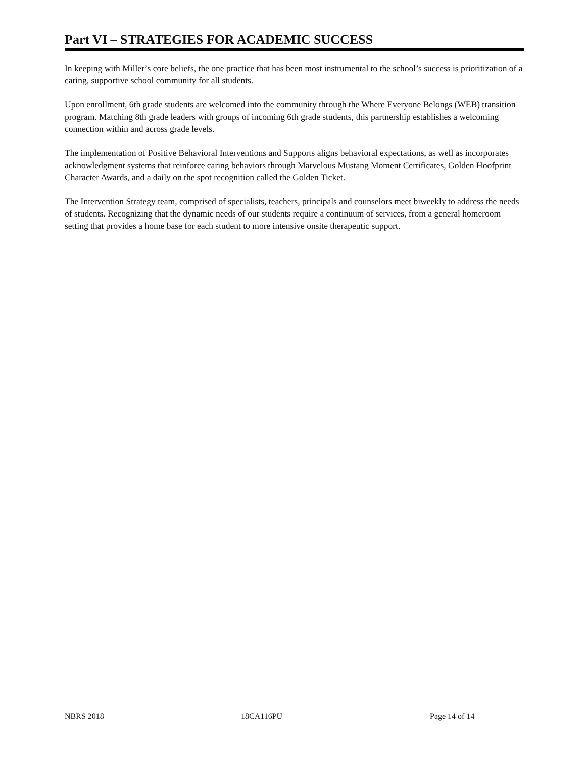Part VI – STRATEGIES FOR ACADEMIC SUCCESS
In keeping with Miller’s core beliefs, the one practice that has been most instrumental to the school’s success is prioritization of a caring, supportive school community for all students.
Upon enrollment, 6th grade students are welcomed into the community through the Where Everyone Belongs (WEB) transition program. Matching 8th grade leaders with groups of incoming 6th grade students, this partnership establishes a welcoming connection within and across grade levels.
The implementation of Positive Behavioral Interventions and Supports aligns behavioral expectations, as well as incorporates acknowledgment systems that reinforce caring behaviors through Marvelous Mustang Moment Certificates, Golden Hoofprint Character Awards, and a daily on the spot recognition called the Golden Ticket.
The Intervention Strategy team, comprised of specialists, teachers, principals and counselors meet biweekly to address the needs of students. Recognizing that the dynamic needs of our students require a continuum of services, from a general homeroom setting that provides a home base for each student to more intensive onsite therapeutic support.
NBRS 2018 18CA116PU Page 14 of 14